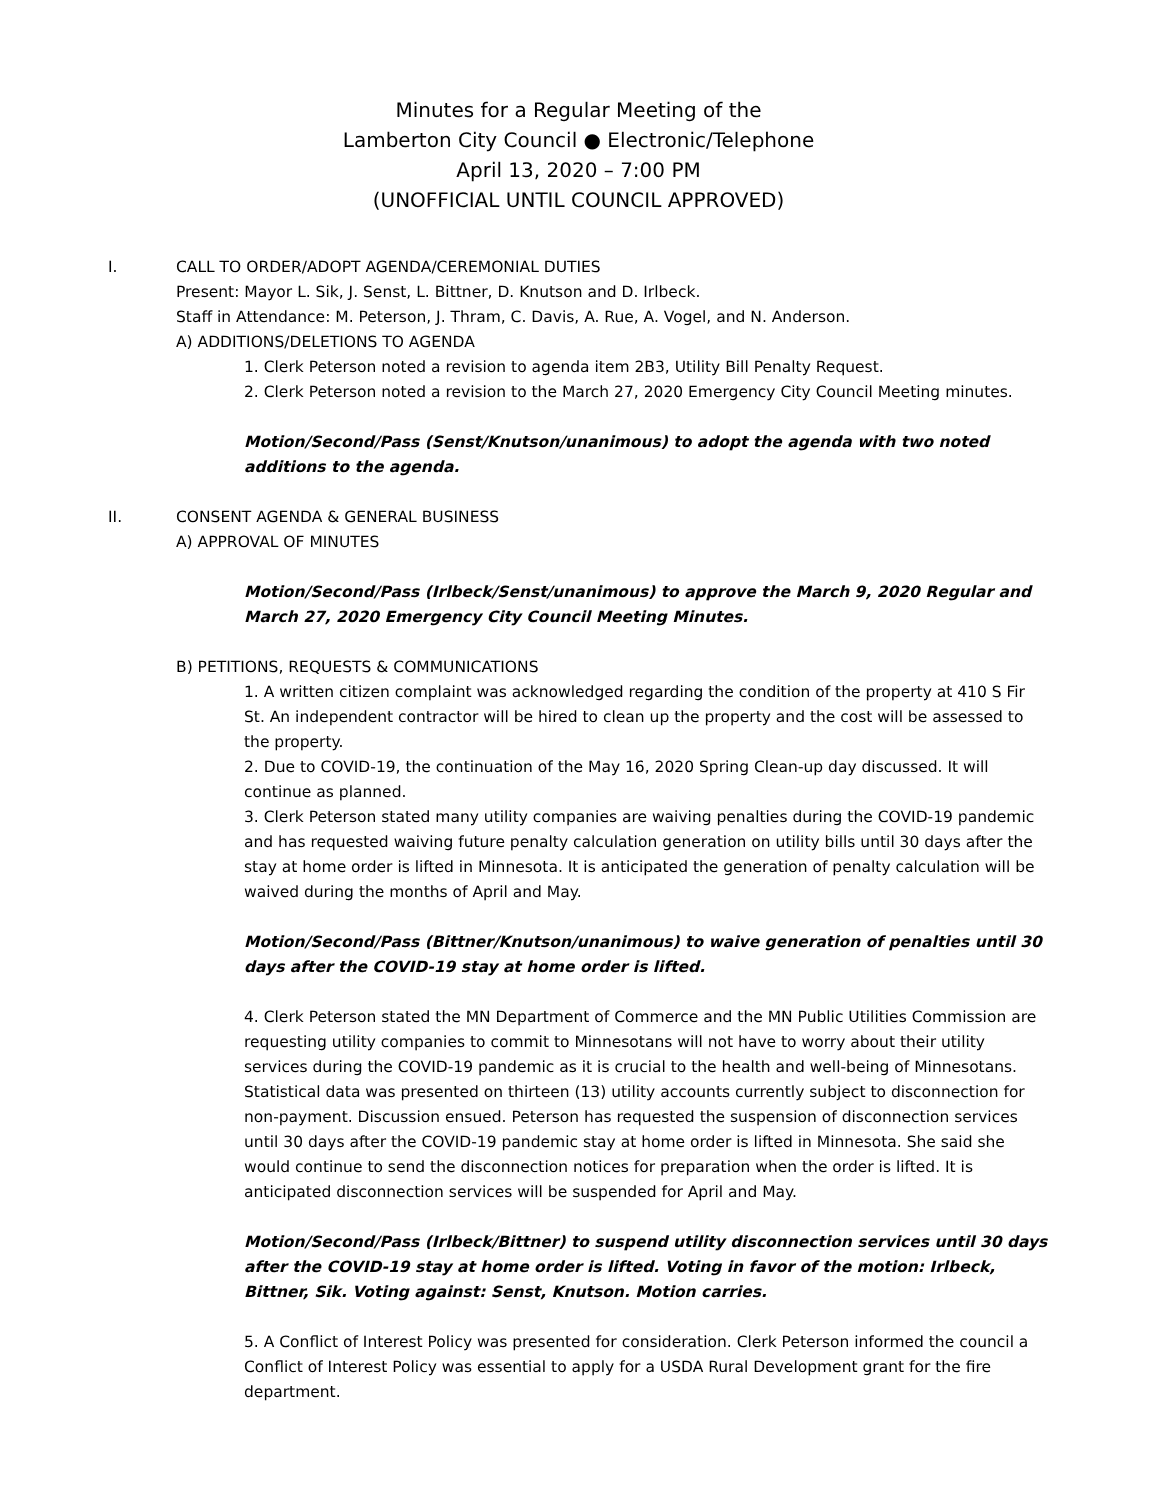Minutes for a Regular Meeting of the
Lamberton City Council ● Electronic/Telephone
April 13, 2020 – 7:00 PM
(UNOFFICIAL UNTIL COUNCIL APPROVED)
I. CALL TO ORDER/ADOPT AGENDA/CEREMONIAL DUTIES
Present: Mayor L. Sik, J. Senst, L. Bittner, D. Knutson and D. Irlbeck.
Staff in Attendance: M. Peterson, J. Thram, C. Davis, A. Rue, A. Vogel, and N. Anderson.
A) ADDITIONS/DELETIONS TO AGENDA
1. Clerk Peterson noted a revision to agenda item 2B3, Utility Bill Penalty Request.
2. Clerk Peterson noted a revision to the March 27, 2020 Emergency City Council Meeting minutes.
Motion/Second/Pass (Senst/Knutson/unanimous) to adopt the agenda with two noted additions to the agenda.
II. CONSENT AGENDA & GENERAL BUSINESS
A) APPROVAL OF MINUTES
Motion/Second/Pass (Irlbeck/Senst/unanimous) to approve the March 9, 2020 Regular and March 27, 2020 Emergency City Council Meeting Minutes.
B) PETITIONS, REQUESTS & COMMUNICATIONS
1. A written citizen complaint was acknowledged regarding the condition of the property at 410 S Fir St. An independent contractor will be hired to clean up the property and the cost will be assessed to the property.
2. Due to COVID-19, the continuation of the May 16, 2020 Spring Clean-up day discussed. It will continue as planned.
3. Clerk Peterson stated many utility companies are waiving penalties during the COVID-19 pandemic and has requested waiving future penalty calculation generation on utility bills until 30 days after the stay at home order is lifted in Minnesota. It is anticipated the generation of penalty calculation will be waived during the months of April and May.
Motion/Second/Pass (Bittner/Knutson/unanimous) to waive generation of penalties until 30 days after the COVID-19 stay at home order is lifted.
4. Clerk Peterson stated the MN Department of Commerce and the MN Public Utilities Commission are requesting utility companies to commit to Minnesotans will not have to worry about their utility services during the COVID-19 pandemic as it is crucial to the health and well-being of Minnesotans. Statistical data was presented on thirteen (13) utility accounts currently subject to disconnection for non-payment. Discussion ensued. Peterson has requested the suspension of disconnection services until 30 days after the COVID-19 pandemic stay at home order is lifted in Minnesota. She said she would continue to send the disconnection notices for preparation when the order is lifted. It is anticipated disconnection services will be suspended for April and May.
Motion/Second/Pass (Irlbeck/Bittner) to suspend utility disconnection services until 30 days after the COVID-19 stay at home order is lifted. Voting in favor of the motion: Irlbeck, Bittner, Sik. Voting against: Senst, Knutson. Motion carries.
5. A Conflict of Interest Policy was presented for consideration. Clerk Peterson informed the council a Conflict of Interest Policy was essential to apply for a USDA Rural Development grant for the fire department.